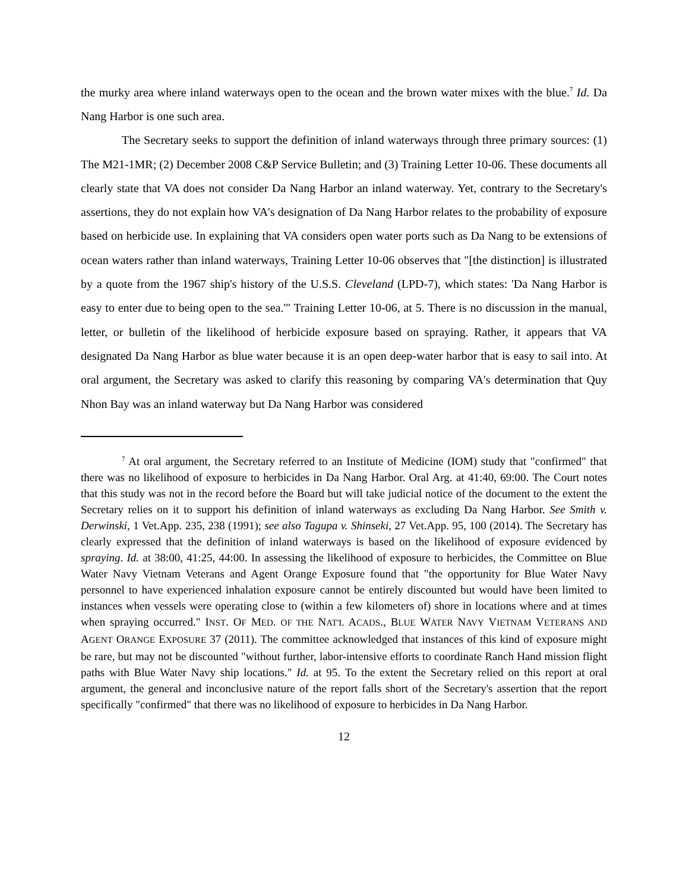the murky area where inland waterways open to the ocean and the brown water mixes with the blue.<sup>7</sup> Id. Da Nang Harbor is one such area.
The Secretary seeks to support the definition of inland waterways through three primary sources: (1) The M21-1MR; (2) December 2008 C&P Service Bulletin; and (3) Training Letter 10-06. These documents all clearly state that VA does not consider Da Nang Harbor an inland waterway. Yet, contrary to the Secretary's assertions, they do not explain how VA's designation of Da Nang Harbor relates to the probability of exposure based on herbicide use. In explaining that VA considers open water ports such as Da Nang to be extensions of ocean waters rather than inland waterways, Training Letter 10-06 observes that "[the distinction] is illustrated by a quote from the 1967 ship's history of the U.S.S. Cleveland (LPD-7), which states: 'Da Nang Harbor is easy to enter due to being open to the sea.'" Training Letter 10-06, at 5. There is no discussion in the manual, letter, or bulletin of the likelihood of herbicide exposure based on spraying. Rather, it appears that VA designated Da Nang Harbor as blue water because it is an open deep-water harbor that is easy to sail into. At oral argument, the Secretary was asked to clarify this reasoning by comparing VA's determination that Quy Nhon Bay was an inland waterway but Da Nang Harbor was considered
<sup>7</sup> At oral argument, the Secretary referred to an Institute of Medicine (IOM) study that "confirmed" that there was no likelihood of exposure to herbicides in Da Nang Harbor. Oral Arg. at 41:40, 69:00. The Court notes that this study was not in the record before the Board but will take judicial notice of the document to the extent the Secretary relies on it to support his definition of inland waterways as excluding Da Nang Harbor. See Smith v. Derwinski, 1 Vet.App. 235, 238 (1991); see also Tagupa v. Shinseki, 27 Vet.App. 95, 100 (2014). The Secretary has clearly expressed that the definition of inland waterways is based on the likelihood of exposure evidenced by spraying. Id. at 38:00, 41:25, 44:00. In assessing the likelihood of exposure to herbicides, the Committee on Blue Water Navy Vietnam Veterans and Agent Orange Exposure found that "the opportunity for Blue Water Navy personnel to have experienced inhalation exposure cannot be entirely discounted but would have been limited to instances when vessels were operating close to (within a few kilometers of) shore in locations where and at times when spraying occurred." INST. OF MED. OF THE NAT'L ACADS., BLUE WATER NAVY VIETNAM VETERANS AND AGENT ORANGE EXPOSURE 37 (2011). The committee acknowledged that instances of this kind of exposure might be rare, but may not be discounted "without further, labor-intensive efforts to coordinate Ranch Hand mission flight paths with Blue Water Navy ship locations." Id. at 95. To the extent the Secretary relied on this report at oral argument, the general and inconclusive nature of the report falls short of the Secretary's assertion that the report specifically "confirmed" that there was no likelihood of exposure to herbicides in Da Nang Harbor.
12